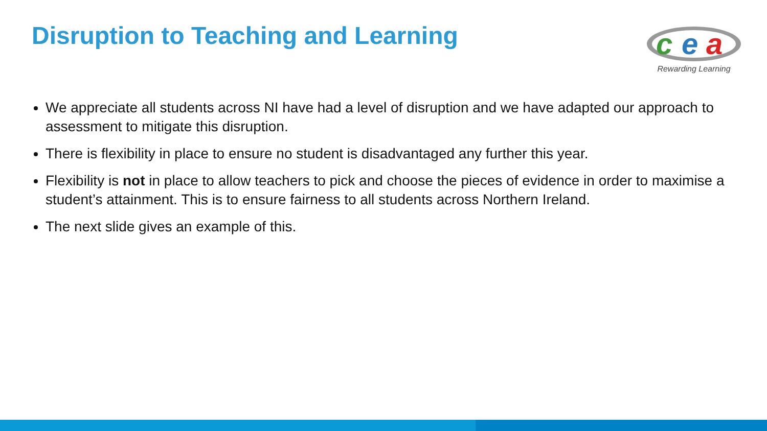Disruption to Teaching and Learning
c
e
a
Rewarding Learning
We appreciate all students across NI have had a level of disruption and we have adapted our approach to assessment to mitigate this disruption.
There is flexibility in place to ensure no student is disadvantaged any further this year.
Flexibility is not in place to allow teachers to pick and choose the pieces of evidence in order to maximise a student’s attainment. This is to ensure fairness to all students across Northern Ireland.
The next slide gives an example of this.